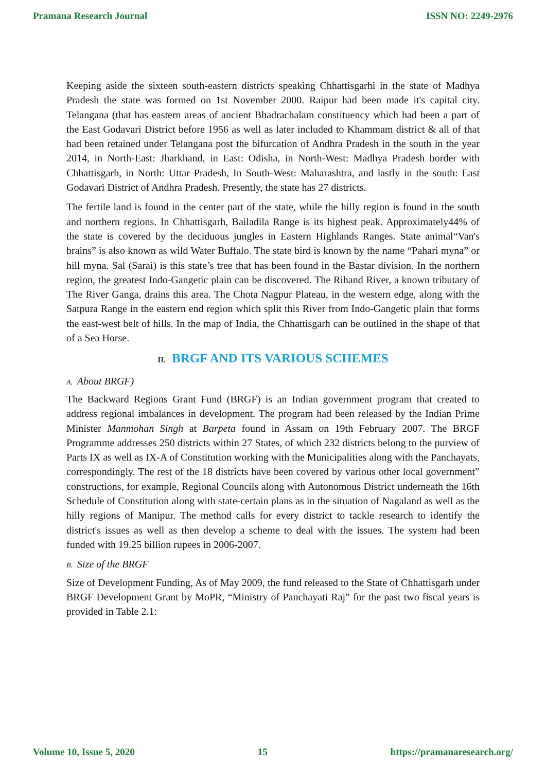Pramana Research Journal ISSN NO: 2249-2976
Keeping aside the sixteen south-eastern districts speaking Chhattisgarhi in the state of Madhya Pradesh the state was formed on 1st November 2000. Raipur had been made it's capital city. Telangana (that has eastern areas of ancient Bhadrachalam constituency which had been a part of the East Godavari District before 1956 as well as later included to Khammam district & all of that had been retained under Telangana post the bifurcation of Andhra Pradesh in the south in the year 2014, in North-East: Jharkhand, in East: Odisha, in North-West: Madhya Pradesh border with Chhattisgarh, in North: Uttar Pradesh, In South-West: Maharashtra, and lastly in the south: East Godavari District of Andhra Pradesh. Presently, the state has 27 districts.
The fertile land is found in the center part of the state, while the hilly region is found in the south and northern regions. In Chhattisgarh, Bailadila Range is its highest peak. Approximately44% of the state is covered by the deciduous jungles in Eastern Highlands Ranges. State animal“Van's brains” is also known as wild Water Buffalo. The state bird is known by the name “Pahari myna” or hill myna. Sal (Sarai) is this state’s tree that has been found in the Bastar division. In the northern region, the greatest Indo-Gangetic plain can be discovered. The Rihand River, a known tributary of The River Ganga, drains this area. The Chota Nagpur Plateau, in the western edge, along with the Satpura Range in the eastern end region which split this River from Indo-Gangetic plain that forms the east-west belt of hills. In the map of India, the Chhattisgarh can be outlined in the shape of that of a Sea Horse.
II. BRGF AND ITS VARIOUS SCHEMES
A. About BRGF)
The Backward Regions Grant Fund (BRGF) is an Indian government program that created to address regional imbalances in development. The program had been released by the Indian Prime Minister Manmohan Singh at Barpeta found in Assam on 19th February 2007. The BRGF Programme addresses 250 districts within 27 States, of which 232 districts belong to the purview of Parts IX as well as IX-A of Constitution working with the Municipalities along with the Panchayats, correspondingly. The rest of the 18 districts have been covered by various other local government” constructions, for example, Regional Councils along with Autonomous District underneath the 16th Schedule of Constitution along with state-certain plans as in the situation of Nagaland as well as the hilly regions of Manipur. The method calls for every district to tackle research to identify the district's issues as well as then develop a scheme to deal with the issues. The system had been funded with 19.25 billion rupees in 2006-2007.
B. Size of the BRGF
Size of Development Funding, As of May 2009, the fund released to the State of Chhattisgarh under BRGF Development Grant by MoPR, “Ministry of Panchayati Raj” for the past two fiscal years is provided in Table 2.1:
Volume 10, Issue 5, 2020 15 https://pramanaresearch.org/